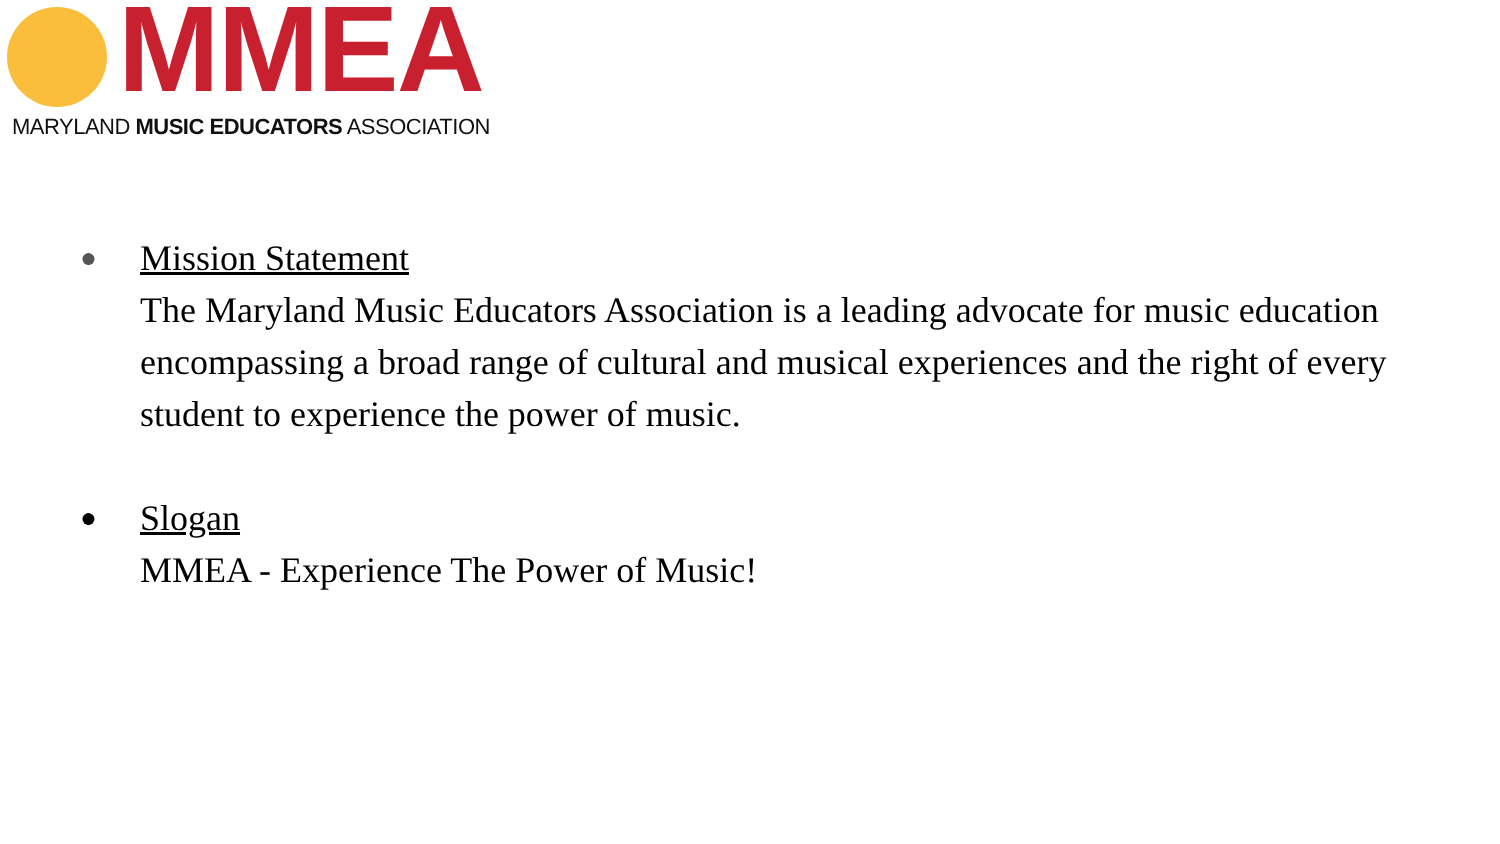MMEA
MARYLAND MUSIC EDUCATORS ASSOCIATION
●
Mission Statement
The Maryland Music Educators Association is a leading advocate for music education encompassing a broad range of cultural and musical experiences and the right of every student to experience the power of music.
●
Slogan
MMEA - Experience The Power of Music!